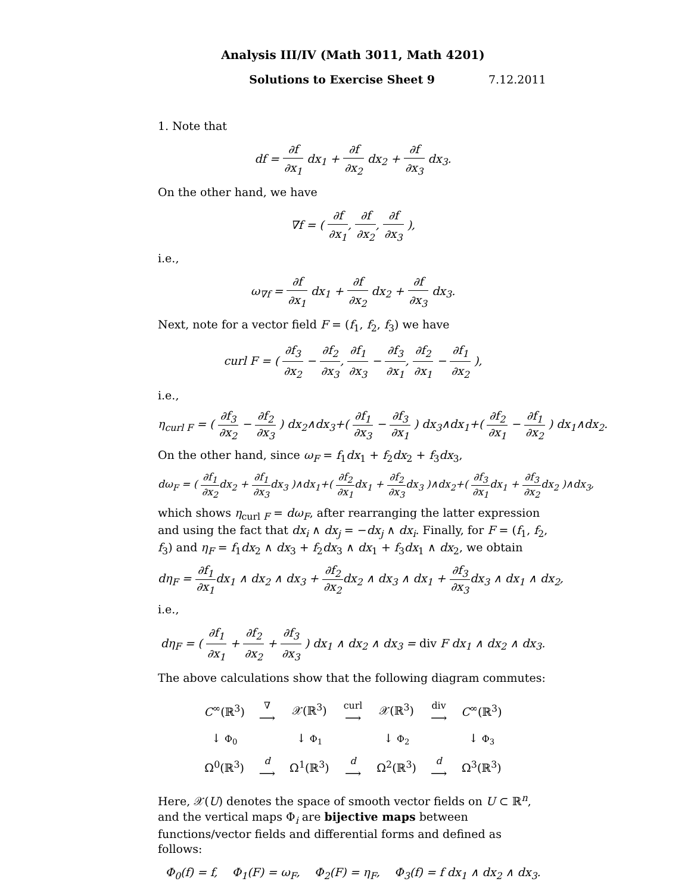Analysis III/IV (Math 3011, Math 4201)
Solutions to Exercise Sheet 9 7.12.2011
1. Note that
df = ∂f ∂x<sub>1</sub> dx<sub>1</sub> + ∂f ∂x<sub>2</sub> dx<sub>2</sub> + ∂f ∂x<sub>3</sub> dx<sub>3</sub>.
On the other hand, we have
∇f = ( ∂f ∂x<sub>1</sub>, ∂f ∂x<sub>2</sub>, ∂f ∂x<sub>3</sub> ),
i.e.,
ω<sub>∇f</sub> = ∂f ∂x<sub>1</sub> dx<sub>1</sub> + ∂f ∂x<sub>2</sub> dx<sub>2</sub> + ∂f ∂x<sub>3</sub> dx<sub>3</sub>.
Next, note for a vector field F = (f<sub>1</sub>, f<sub>2</sub>, f<sub>3</sub>) we have
curl F = ( ∂f<sub>3</sub> ∂x<sub>2</sub> − ∂f<sub>2</sub> ∂x<sub>3</sub>, ∂f<sub>1</sub> ∂x<sub>3</sub> − ∂f<sub>3</sub> ∂x<sub>1</sub>, ∂f<sub>2</sub> ∂x<sub>1</sub> − ∂f<sub>1</sub> ∂x<sub>2</sub> ),
i.e.,
η<sub>curl F</sub> = ( ∂f<sub>3</sub> ∂x<sub>2</sub> − ∂f<sub>2</sub> ∂x<sub>3</sub> ) dx<sub>2</sub>∧dx<sub>3</sub>+( ∂f<sub>1</sub> ∂x<sub>3</sub> − ∂f<sub>3</sub> ∂x<sub>1</sub> ) dx<sub>3</sub>∧dx<sub>1</sub>+( ∂f<sub>2</sub> ∂x<sub>1</sub> − ∂f<sub>1</sub> ∂x<sub>2</sub> ) dx<sub>1</sub>∧dx<sub>2</sub>.
On the other hand, since ω<sub>F</sub> = f<sub>1</sub>dx<sub>1</sub> + f<sub>2</sub>dx<sub>2</sub> + f<sub>3</sub>dx<sub>3</sub>,
dω<sub>F</sub> = ( ∂f<sub>1</sub> ∂x<sub>2</sub>dx<sub>2</sub> + ∂f<sub>1</sub> ∂x<sub>3</sub>dx<sub>3</sub> )∧dx<sub>1</sub>+( ∂f<sub>2</sub> ∂x<sub>1</sub>dx<sub>1</sub> + ∂f<sub>2</sub> ∂x<sub>3</sub>dx<sub>3</sub> )∧dx<sub>2</sub>+( ∂f<sub>3</sub> ∂x<sub>1</sub>dx<sub>1</sub> + ∂f<sub>3</sub> ∂x<sub>2</sub>dx<sub>2</sub> )∧dx<sub>3</sub>,
which shows η<sub>curl F</sub> = dω<sub>F</sub>, after rearranging the latter expression and using the fact that dx<sub>i</sub> ∧ dx<sub>j</sub> = −dx<sub>j</sub> ∧ dx<sub>i</sub>. Finally, for F = (f<sub>1</sub>, f<sub>2</sub>, f<sub>3</sub>) and η<sub>F</sub> = f<sub>1</sub>dx<sub>2</sub> ∧ dx<sub>3</sub> + f<sub>2</sub>dx<sub>3</sub> ∧ dx<sub>1</sub> + f<sub>3</sub>dx<sub>1</sub> ∧ dx<sub>2</sub>, we obtain
dη<sub>F</sub> = ∂f<sub>1</sub> ∂x<sub>1</sub>dx<sub>1</sub> ∧ dx<sub>2</sub> ∧ dx<sub>3</sub> + ∂f<sub>2</sub> ∂x<sub>2</sub>dx<sub>2</sub> ∧ dx<sub>3</sub> ∧ dx<sub>1</sub> + ∂f<sub>3</sub> ∂x<sub>3</sub>dx<sub>3</sub> ∧ dx<sub>1</sub> ∧ dx<sub>2</sub>,
i.e.,
dη<sub>F</sub> = ( ∂f<sub>1</sub> ∂x<sub>1</sub> + ∂f<sub>2</sub> ∂x<sub>2</sub> + ∂f<sub>3</sub> ∂x<sub>3</sub> ) dx<sub>1</sub> ∧ dx<sub>2</sub> ∧ dx<sub>3</sub> = div F dx<sub>1</sub> ∧ dx<sub>2</sub> ∧ dx<sub>3</sub>.
The above calculations show that the following diagram commutes:
| C<sup>∞</sup>(ℝ<sup>3</sup>) | ∇ ⟶ | 𝒳(ℝ<sup>3</sup>) | curl ⟶ | 𝒳(ℝ<sup>3</sup>) | div ⟶ | C<sup>∞</sup>(ℝ<sup>3</sup>) |
| ↓ Φ<sub>0</sub> | | ↓ Φ<sub>1</sub> | | ↓ Φ<sub>2</sub> | | ↓ Φ<sub>3</sub> |
| Ω<sup>0</sup>(ℝ<sup>3</sup>) | d ⟶ | Ω<sup>1</sup>(ℝ<sup>3</sup>) | d ⟶ | Ω<sup>2</sup>(ℝ<sup>3</sup>) | d ⟶ | Ω<sup>3</sup>(ℝ<sup>3</sup>) |
Here, 𝒳(U) denotes the space of smooth vector fields on U ⊂ ℝ<sup>n</sup>, and the vertical maps Φ<sub>i</sub> are bijective maps between functions/vector fields and differential forms and defined as follows:
Φ<sub>0</sub>(f) = f, Φ<sub>1</sub>(F) = ω<sub>F</sub>, Φ<sub>2</sub>(F) = η<sub>F</sub>, Φ<sub>3</sub>(f) = f dx<sub>1</sub> ∧ dx<sub>2</sub> ∧ dx<sub>3</sub>.